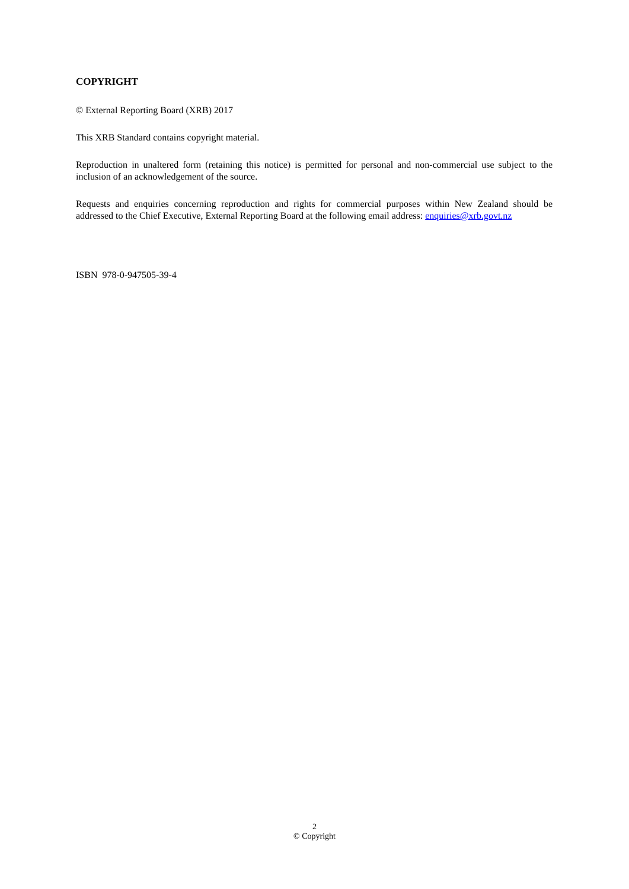COPYRIGHT
© External Reporting Board (XRB) 2017
This XRB Standard contains copyright material.
Reproduction in unaltered form (retaining this notice) is permitted for personal and non-commercial use subject to the inclusion of an acknowledgement of the source.
Requests and enquiries concerning reproduction and rights for commercial purposes within New Zealand should be addressed to the Chief Executive, External Reporting Board at the following email address: enquiries@xrb.govt.nz
ISBN 978-0-947505-39-4
2
© Copyright